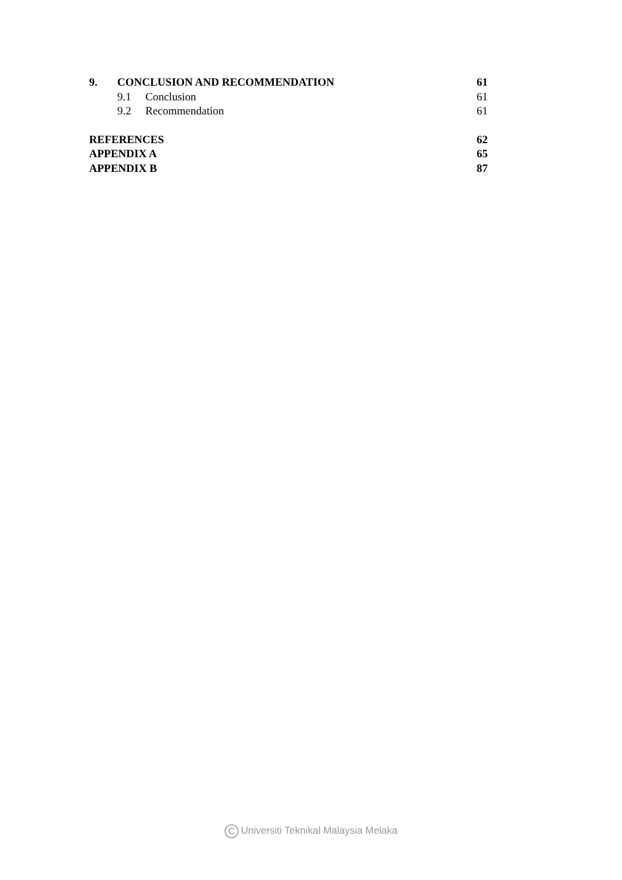9. CONCLUSION AND RECOMMENDATION 61
9.1 Conclusion 61
9.2 Recommendation 61
REFERENCES 62
APPENDIX A 65
APPENDIX B 87
C Universiti Teknikal Malaysia Melaka